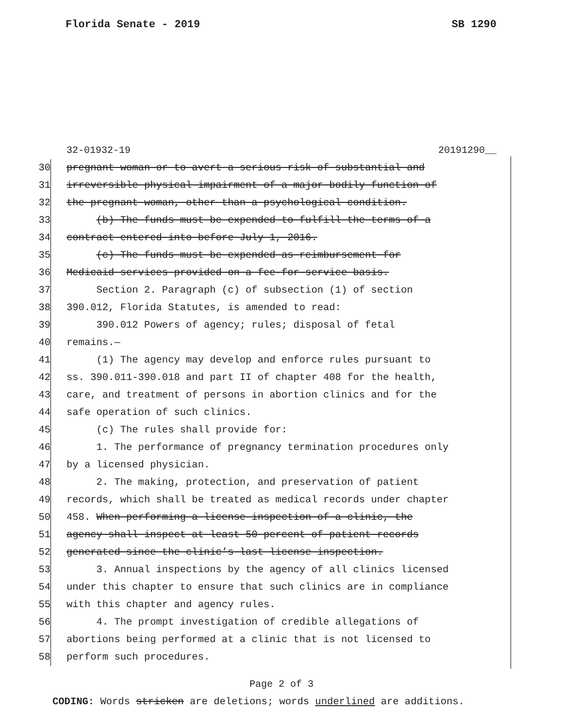Florida Senate - 2019 SB 1290
32-01932-19 20191290__
30 pregnant woman or to avert a serious risk of substantial and
31 irreversible physical impairment of a major bodily function of
32 the pregnant woman, other than a psychological condition.
33 (b) The funds must be expended to fulfill the terms of a
34 contract entered into before July 1, 2016.
35 (c) The funds must be expended as reimbursement for
36 Medicaid services provided on a fee-for-service basis.
37 Section 2. Paragraph (c) of subsection (1) of section
38 390.012, Florida Statutes, is amended to read:
39 390.012 Powers of agency; rules; disposal of fetal
40 remains.—
41 (1) The agency may develop and enforce rules pursuant to
42 ss. 390.011-390.018 and part II of chapter 408 for the health,
43 care, and treatment of persons in abortion clinics and for the
44 safe operation of such clinics.
45 (c) The rules shall provide for:
46 1. The performance of pregnancy termination procedures only
47 by a licensed physician.
48 2. The making, protection, and preservation of patient
49 records, which shall be treated as medical records under chapter
50 458. When performing a license inspection of a clinic, the
51 agency shall inspect at least 50 percent of patient records
52 generated since the clinic’s last license inspection.
53 3. Annual inspections by the agency of all clinics licensed
54 under this chapter to ensure that such clinics are in compliance
55 with this chapter and agency rules.
56 4. The prompt investigation of credible allegations of
57 abortions being performed at a clinic that is not licensed to
58 perform such procedures.
Page 2 of 3
CODING: Words stricken are deletions; words underlined are additions.